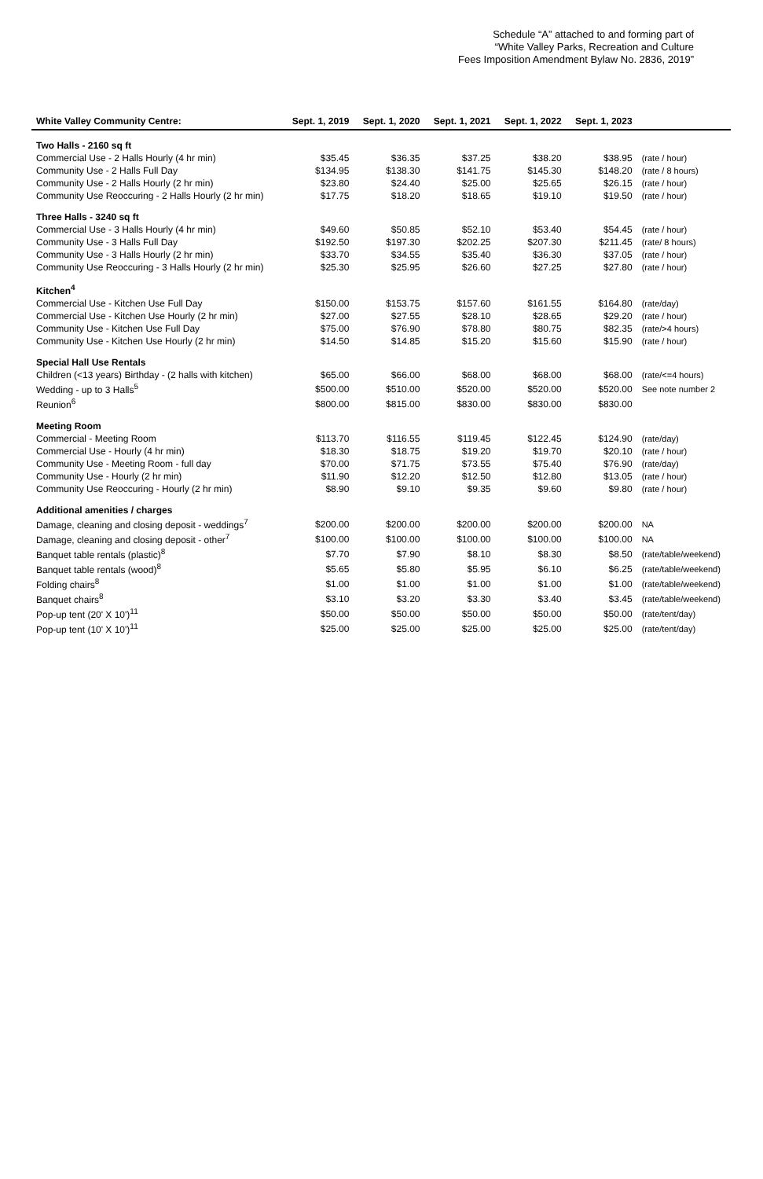Schedule “A” attached to and forming part of
“White Valley Parks, Recreation and Culture
Fees Imposition Amendment Bylaw No. 2836, 2019”
| White Valley Community Centre: | Sept. 1, 2019 | Sept. 1, 2020 | Sept. 1, 2021 | Sept. 1, 2022 | Sept. 1, 2023 | |
| --- | --- | --- | --- | --- | --- | --- |
| Two Halls - 2160 sq ft | | | | | | |
| Commercial Use - 2 Halls Hourly (4 hr min) | $35.45 | $36.35 | $37.25 | $38.20 | $38.95 | (rate / hour) |
| Community Use - 2 Halls Full Day | $134.95 | $138.30 | $141.75 | $145.30 | $148.20 | (rate / 8 hours) |
| Community Use - 2 Halls Hourly (2 hr min) | $23.80 | $24.40 | $25.00 | $25.65 | $26.15 | (rate / hour) |
| Community Use Reoccuring - 2 Halls Hourly (2 hr min) | $17.75 | $18.20 | $18.65 | $19.10 | $19.50 | (rate / hour) |
| Three Halls - 3240 sq ft | | | | | | |
| Commercial Use - 3 Halls Hourly (4 hr min) | $49.60 | $50.85 | $52.10 | $53.40 | $54.45 | (rate / hour) |
| Community Use - 3 Halls Full Day | $192.50 | $197.30 | $202.25 | $207.30 | $211.45 | (rate/ 8 hours) |
| Community Use - 3 Halls Hourly (2 hr min) | $33.70 | $34.55 | $35.40 | $36.30 | $37.05 | (rate / hour) |
| Community Use Reoccuring - 3 Halls Hourly (2 hr min) | $25.30 | $25.95 | $26.60 | $27.25 | $27.80 | (rate / hour) |
| Kitchen<sup>4</sup> | | | | | | |
| Commercial Use - Kitchen Use Full Day | $150.00 | $153.75 | $157.60 | $161.55 | $164.80 | (rate/day) |
| Commercial Use - Kitchen Use Hourly (2 hr min) | $27.00 | $27.55 | $28.10 | $28.65 | $29.20 | (rate / hour) |
| Community Use - Kitchen Use Full Day | $75.00 | $76.90 | $78.80 | $80.75 | $82.35 | (rate/>4 hours) |
| Community Use - Kitchen Use Hourly (2 hr min) | $14.50 | $14.85 | $15.20 | $15.60 | $15.90 | (rate / hour) |
| Special Hall Use Rentals | | | | | | |
| Children (<13 years) Birthday - (2 halls with kitchen) | $65.00 | $66.00 | $68.00 | $68.00 | $68.00 | (rate/<=4 hours) |
| Wedding - up to 3 Halls<sup>5</sup> | $500.00 | $510.00 | $520.00 | $520.00 | $520.00 | See note number 2 |
| Reunion<sup>6</sup> | $800.00 | $815.00 | $830.00 | $830.00 | $830.00 | |
| Meeting Room | | | | | | |
| Commercial - Meeting Room | $113.70 | $116.55 | $119.45 | $122.45 | $124.90 | (rate/day) |
| Commercial Use - Hourly (4 hr min) | $18.30 | $18.75 | $19.20 | $19.70 | $20.10 | (rate / hour) |
| Community Use - Meeting Room - full day | $70.00 | $71.75 | $73.55 | $75.40 | $76.90 | (rate/day) |
| Community Use - Hourly (2 hr min) | $11.90 | $12.20 | $12.50 | $12.80 | $13.05 | (rate / hour) |
| Community Use Reoccuring - Hourly (2 hr min) | $8.90 | $9.10 | $9.35 | $9.60 | $9.80 | (rate / hour) |
| Additional amenities / charges | | | | | | |
| Damage, cleaning and closing deposit - weddings<sup>7</sup> | $200.00 | $200.00 | $200.00 | $200.00 | $200.00 | NA |
| Damage, cleaning and closing deposit - other<sup>7</sup> | $100.00 | $100.00 | $100.00 | $100.00 | $100.00 | NA |
| Banquet table rentals (plastic)<sup>8</sup> | $7.70 | $7.90 | $8.10 | $8.30 | $8.50 | (rate/table/weekend) |
| Banquet table rentals (wood)<sup>8</sup> | $5.65 | $5.80 | $5.95 | $6.10 | $6.25 | (rate/table/weekend) |
| Folding chairs<sup>8</sup> | $1.00 | $1.00 | $1.00 | $1.00 | $1.00 | (rate/table/weekend) |
| Banquet chairs<sup>8</sup> | $3.10 | $3.20 | $3.30 | $3.40 | $3.45 | (rate/table/weekend) |
| Pop-up tent (20' X 10')<sup>11</sup> | $50.00 | $50.00 | $50.00 | $50.00 | $50.00 | (rate/tent/day) |
| Pop-up tent (10' X 10')<sup>11</sup> | $25.00 | $25.00 | $25.00 | $25.00 | $25.00 | (rate/tent/day) |